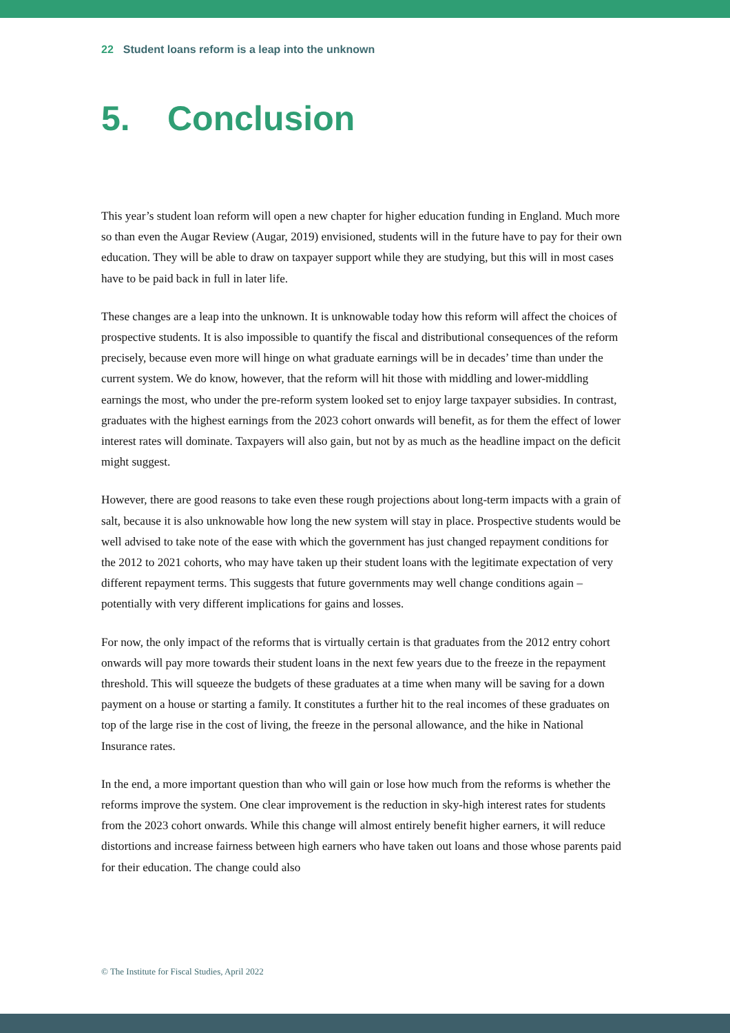22 Student loans reform is a leap into the unknown
5. Conclusion
This year’s student loan reform will open a new chapter for higher education funding in England. Much more so than even the Augar Review (Augar, 2019) envisioned, students will in the future have to pay for their own education. They will be able to draw on taxpayer support while they are studying, but this will in most cases have to be paid back in full in later life.
These changes are a leap into the unknown. It is unknowable today how this reform will affect the choices of prospective students. It is also impossible to quantify the fiscal and distributional consequences of the reform precisely, because even more will hinge on what graduate earnings will be in decades’ time than under the current system. We do know, however, that the reform will hit those with middling and lower-middling earnings the most, who under the pre-reform system looked set to enjoy large taxpayer subsidies. In contrast, graduates with the highest earnings from the 2023 cohort onwards will benefit, as for them the effect of lower interest rates will dominate. Taxpayers will also gain, but not by as much as the headline impact on the deficit might suggest.
However, there are good reasons to take even these rough projections about long-term impacts with a grain of salt, because it is also unknowable how long the new system will stay in place. Prospective students would be well advised to take note of the ease with which the government has just changed repayment conditions for the 2012 to 2021 cohorts, who may have taken up their student loans with the legitimate expectation of very different repayment terms. This suggests that future governments may well change conditions again – potentially with very different implications for gains and losses.
For now, the only impact of the reforms that is virtually certain is that graduates from the 2012 entry cohort onwards will pay more towards their student loans in the next few years due to the freeze in the repayment threshold. This will squeeze the budgets of these graduates at a time when many will be saving for a down payment on a house or starting a family. It constitutes a further hit to the real incomes of these graduates on top of the large rise in the cost of living, the freeze in the personal allowance, and the hike in National Insurance rates.
In the end, a more important question than who will gain or lose how much from the reforms is whether the reforms improve the system. One clear improvement is the reduction in sky-high interest rates for students from the 2023 cohort onwards. While this change will almost entirely benefit higher earners, it will reduce distortions and increase fairness between high earners who have taken out loans and those whose parents paid for their education. The change could also
© The Institute for Fiscal Studies, April 2022